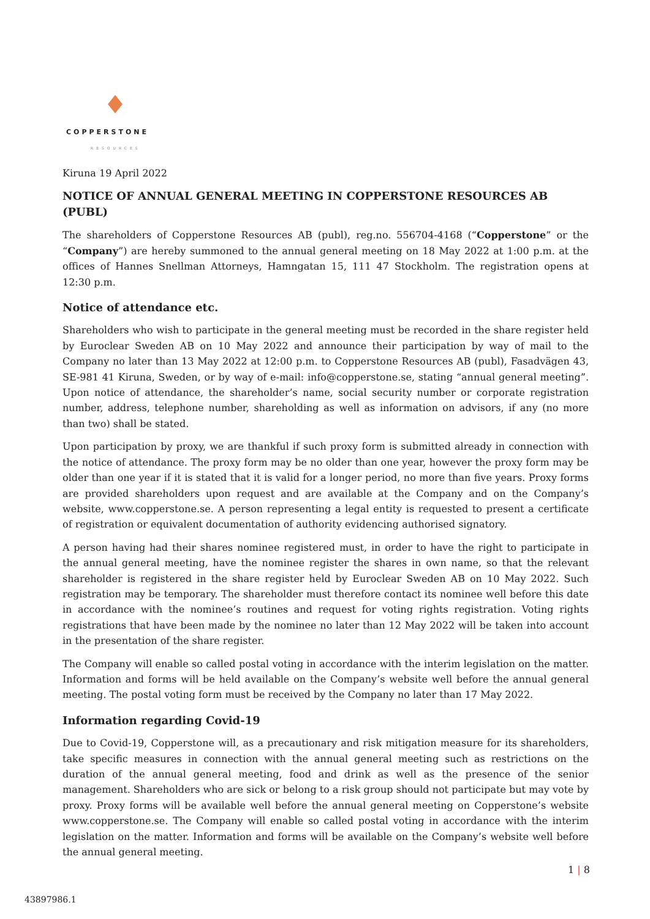COPPERSTONE
RESOURCES
Kiruna 19 April 2022
NOTICE OF ANNUAL GENERAL MEETING IN COPPERSTONE RESOURCES AB (PUBL)
The shareholders of Copperstone Resources AB (publ), reg.no. 556704-4168 (“Copperstone” or the “Company”) are hereby summoned to the annual general meeting on 18 May 2022 at 1:00 p.m. at the offices of Hannes Snellman Attorneys, Hamngatan 15, 111 47 Stockholm. The registration opens at 12:30 p.m.
Notice of attendance etc.
Shareholders who wish to participate in the general meeting must be recorded in the share register held by Euroclear Sweden AB on 10 May 2022 and announce their participation by way of mail to the Company no later than 13 May 2022 at 12:00 p.m. to Copperstone Resources AB (publ), Fasadvägen 43, SE-981 41 Kiruna, Sweden, or by way of e-mail: info@copperstone.se, stating “annual general meeting”. Upon notice of attendance, the shareholder’s name, social security number or corporate registration number, address, telephone number, shareholding as well as information on advisors, if any (no more than two) shall be stated.
Upon participation by proxy, we are thankful if such proxy form is submitted already in connection with the notice of attendance. The proxy form may be no older than one year, however the proxy form may be older than one year if it is stated that it is valid for a longer period, no more than five years. Proxy forms are provided shareholders upon request and are available at the Company and on the Company’s website, www.copperstone.se. A person representing a legal entity is requested to present a certificate of registration or equivalent documentation of authority evidencing authorised signatory.
A person having had their shares nominee registered must, in order to have the right to participate in the annual general meeting, have the nominee register the shares in own name, so that the relevant shareholder is registered in the share register held by Euroclear Sweden AB on 10 May 2022. Such registration may be temporary. The shareholder must therefore contact its nominee well before this date in accordance with the nominee’s routines and request for voting rights registration. Voting rights registrations that have been made by the nominee no later than 12 May 2022 will be taken into account in the presentation of the share register.
The Company will enable so called postal voting in accordance with the interim legislation on the matter. Information and forms will be held available on the Company’s website well before the annual general meeting. The postal voting form must be received by the Company no later than 17 May 2022.
Information regarding Covid-19
Due to Covid-19, Copperstone will, as a precautionary and risk mitigation measure for its shareholders, take specific measures in connection with the annual general meeting such as restrictions on the duration of the annual general meeting, food and drink as well as the presence of the senior management. Shareholders who are sick or belong to a risk group should not participate but may vote by proxy. Proxy forms will be available well before the annual general meeting on Copperstone’s website www.copperstone.se. The Company will enable so called postal voting in accordance with the interim legislation on the matter. Information and forms will be available on the Company’s website well before the annual general meeting.
1 | 8
43897986.1